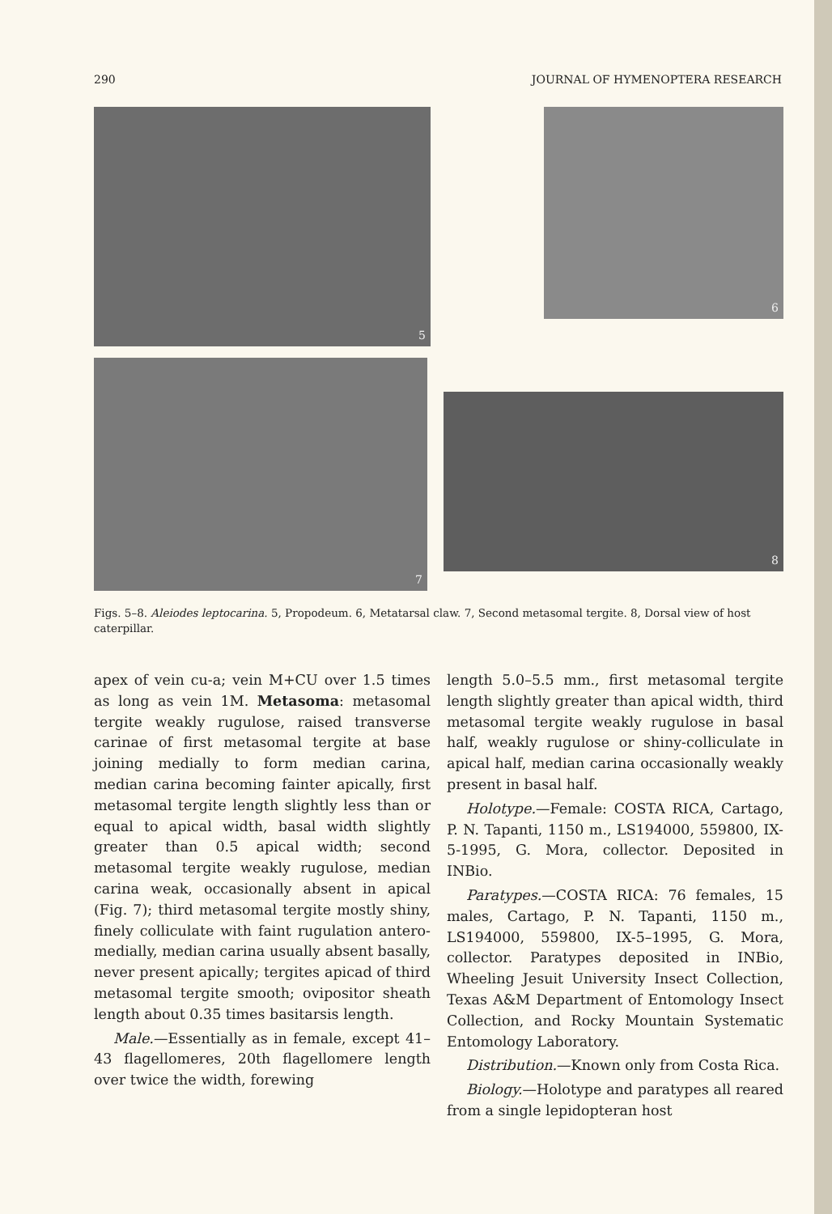290 JOURNAL OF HYMENOPTERA RESEARCH
5
6
7
8
Figs. 5–8. Aleiodes leptocarina. 5, Propodeum. 6, Metatarsal claw. 7, Second metasomal tergite. 8, Dorsal view of host caterpillar.
apex of vein cu-a; vein M+CU over 1.5 times as long as vein 1M. Metasoma: metasomal tergite weakly rugulose, raised transverse carinae of first metasomal tergite at base joining medially to form median carina, median carina becoming fainter apically, first metasomal tergite length slightly less than or equal to apical width, basal width slightly greater than 0.5 apical width; second metasomal tergite weakly rugulose, median carina weak, occasionally absent in apical (Fig. 7); third metasomal tergite mostly shiny, finely colliculate with faint rugulation antero-medially, median carina usually absent basally, never present apically; tergites apicad of third metasomal tergite smooth; ovipositor sheath length about 0.35 times basitarsis length.
Male.—Essentially as in female, except 41–43 flagellomeres, 20th flagellomere length over twice the width, forewing
length 5.0–5.5 mm., first metasomal tergite length slightly greater than apical width, third metasomal tergite weakly rugulose in basal half, weakly rugulose or shiny-colliculate in apical half, median carina occasionally weakly present in basal half.
Holotype.—Female: COSTA RICA, Cartago, P. N. Tapanti, 1150 m., LS194000, 559800, IX-5-1995, G. Mora, collector. Deposited in INBio.
Paratypes.—COSTA RICA: 76 females, 15 males, Cartago, P. N. Tapanti, 1150 m., LS194000, 559800, IX-5–1995, G. Mora, collector. Paratypes deposited in INBio, Wheeling Jesuit University Insect Collection, Texas A&M Department of Entomology Insect Collection, and Rocky Mountain Systematic Entomology Laboratory.
Distribution.—Known only from Costa Rica.
Biology.—Holotype and paratypes all reared from a single lepidopteran host